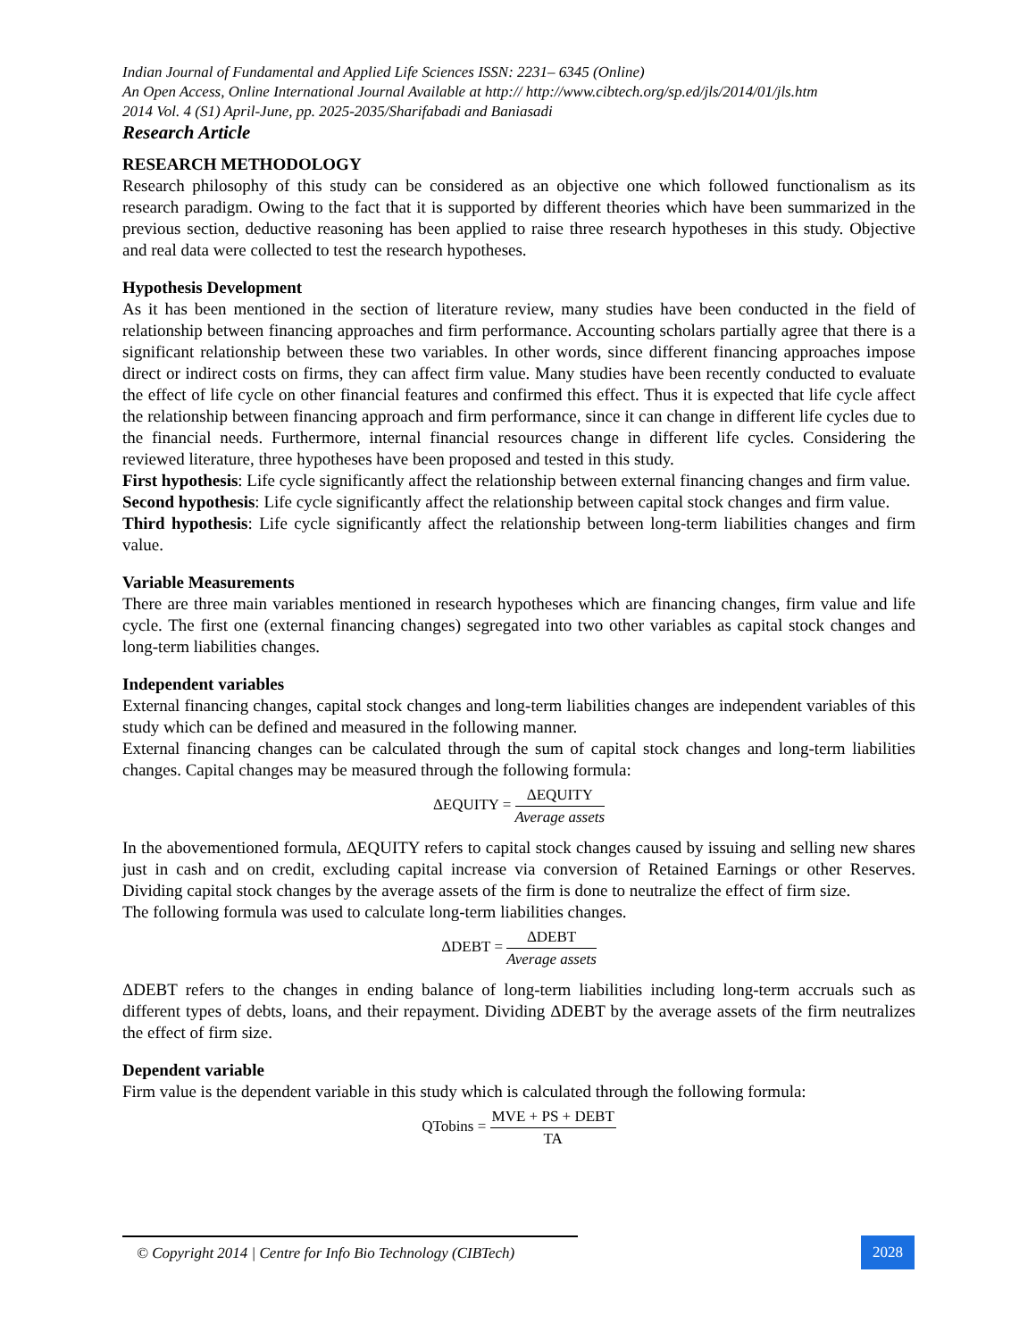Indian Journal of Fundamental and Applied Life Sciences ISSN: 2231– 6345 (Online)
An Open Access, Online International Journal Available at http:// http://www.cibtech.org/sp.ed/jls/2014/01/jls.htm
2014 Vol. 4 (S1) April-June, pp. 2025-2035/Sharifabadi and Baniasadi
Research Article
RESEARCH METHODOLOGY
Research philosophy of this study can be considered as an objective one which followed functionalism as its research paradigm. Owing to the fact that it is supported by different theories which have been summarized in the previous section, deductive reasoning has been applied to raise three research hypotheses in this study. Objective and real data were collected to test the research hypotheses.
Hypothesis Development
As it has been mentioned in the section of literature review, many studies have been conducted in the field of relationship between financing approaches and firm performance. Accounting scholars partially agree that there is a significant relationship between these two variables. In other words, since different financing approaches impose direct or indirect costs on firms, they can affect firm value. Many studies have been recently conducted to evaluate the effect of life cycle on other financial features and confirmed this effect. Thus it is expected that life cycle affect the relationship between financing approach and firm performance, since it can change in different life cycles due to the financial needs. Furthermore, internal financial resources change in different life cycles. Considering the reviewed literature, three hypotheses have been proposed and tested in this study.
First hypothesis: Life cycle significantly affect the relationship between external financing changes and firm value.
Second hypothesis: Life cycle significantly affect the relationship between capital stock changes and firm value.
Third hypothesis: Life cycle significantly affect the relationship between long-term liabilities changes and firm value.
Variable Measurements
There are three main variables mentioned in research hypotheses which are financing changes, firm value and life cycle. The first one (external financing changes) segregated into two other variables as capital stock changes and long-term liabilities changes.
Independent variables
External financing changes, capital stock changes and long-term liabilities changes are independent variables of this study which can be defined and measured in the following manner.
External financing changes can be calculated through the sum of capital stock changes and long-term liabilities changes. Capital changes may be measured through the following formula:
ΔEQUITY = ΔEQUITY Average assets
In the abovementioned formula, ΔEQUITY refers to capital stock changes caused by issuing and selling new shares just in cash and on credit, excluding capital increase via conversion of Retained Earnings or other Reserves. Dividing capital stock changes by the average assets of the firm is done to neutralize the effect of firm size.
The following formula was used to calculate long-term liabilities changes.
ΔDEBT = ΔDEBT Average assets
ΔDEBT refers to the changes in ending balance of long-term liabilities including long-term accruals such as different types of debts, loans, and their repayment. Dividing ΔDEBT by the average assets of the firm neutralizes the effect of firm size.
Dependent variable
Firm value is the dependent variable in this study which is calculated through the following formula:
QTobins = MVE + PS + DEBT TA
© Copyright 2014 | Centre for Info Bio Technology (CIBTech)
2028